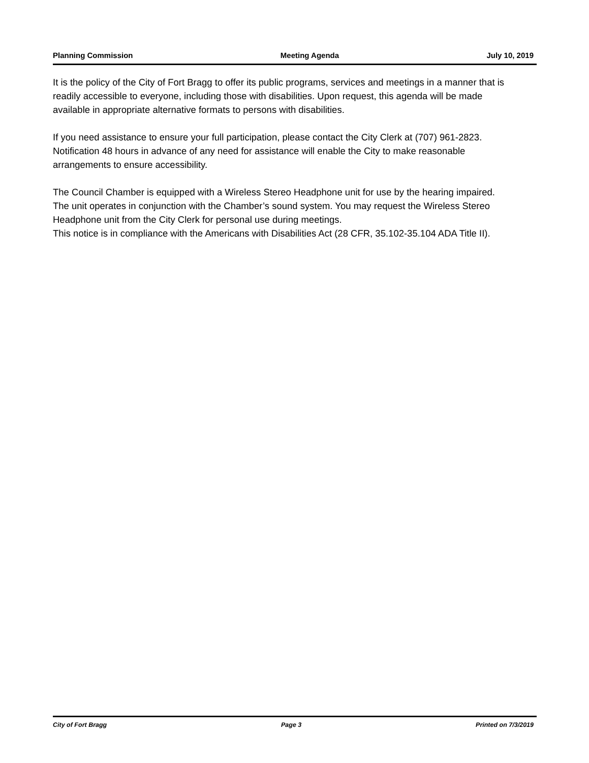Planning Commission Meeting Agenda July 10, 2019
It is the policy of the City of Fort Bragg to offer its public programs, services and meetings in a manner that is readily accessible to everyone, including those with disabilities. Upon request, this agenda will be made available in appropriate alternative formats to persons with disabilities.
If you need assistance to ensure your full participation, please contact the City Clerk at (707) 961-2823. Notification 48 hours in advance of any need for assistance will enable the City to make reasonable arrangements to ensure accessibility.
The Council Chamber is equipped with a Wireless Stereo Headphone unit for use by the hearing impaired. The unit operates in conjunction with the Chamber’s sound system. You may request the Wireless Stereo Headphone unit from the City Clerk for personal use during meetings.
This notice is in compliance with the Americans with Disabilities Act (28 CFR, 35.102-35.104 ADA Title II).
City of Fort Bragg Page 3 Printed on 7/3/2019